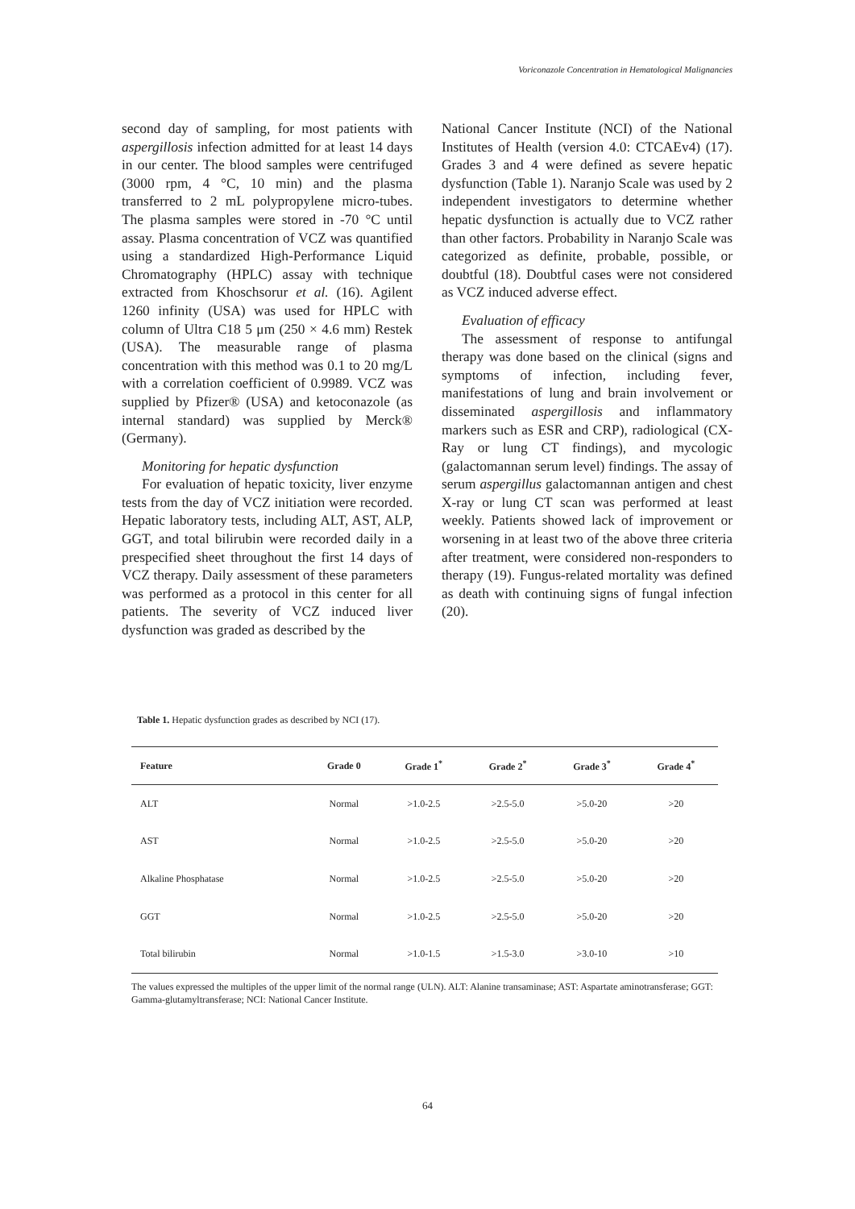Voriconazole Concentration in Hematological Malignancies
second day of sampling, for most patients with aspergillosis infection admitted for at least 14 days in our center. The blood samples were centrifuged (3000 rpm, 4 °C, 10 min) and the plasma transferred to 2 mL polypropylene micro-tubes. The plasma samples were stored in -70 °C until assay. Plasma concentration of VCZ was quantified using a standardized High-Performance Liquid Chromatography (HPLC) assay with technique extracted from Khoschsorur et al. (16). Agilent 1260 infinity (USA) was used for HPLC with column of Ultra C18 5 μm (250 × 4.6 mm) Restek (USA). The measurable range of plasma concentration with this method was 0.1 to 20 mg/L with a correlation coefficient of 0.9989. VCZ was supplied by Pfizer® (USA) and ketoconazole (as internal standard) was supplied by Merck® (Germany).
Monitoring for hepatic dysfunction
For evaluation of hepatic toxicity, liver enzyme tests from the day of VCZ initiation were recorded. Hepatic laboratory tests, including ALT, AST, ALP, GGT, and total bilirubin were recorded daily in a prespecified sheet throughout the first 14 days of VCZ therapy. Daily assessment of these parameters was performed as a protocol in this center for all patients. The severity of VCZ induced liver dysfunction was graded as described by the
National Cancer Institute (NCI) of the National Institutes of Health (version 4.0: CTCAEv4) (17). Grades 3 and 4 were defined as severe hepatic dysfunction (Table 1). Naranjo Scale was used by 2 independent investigators to determine whether hepatic dysfunction is actually due to VCZ rather than other factors. Probability in Naranjo Scale was categorized as definite, probable, possible, or doubtful (18). Doubtful cases were not considered as VCZ induced adverse effect.
Evaluation of efficacy
The assessment of response to antifungal therapy was done based on the clinical (signs and symptoms of infection, including fever, manifestations of lung and brain involvement or disseminated aspergillosis and inflammatory markers such as ESR and CRP), radiological (CX-Ray or lung CT findings), and mycologic (galactomannan serum level) findings. The assay of serum aspergillus galactomannan antigen and chest X-ray or lung CT scan was performed at least weekly. Patients showed lack of improvement or worsening in at least two of the above three criteria after treatment, were considered non-responders to therapy (19). Fungus-related mortality was defined as death with continuing signs of fungal infection (20).
Table 1. Hepatic dysfunction grades as described by NCI (17).
| Feature | Grade 0 | Grade 1<sup>*</sup> | Grade 2<sup>*</sup> | Grade 3<sup>*</sup> | Grade 4<sup>*</sup> |
| --- | --- | --- | --- | --- | --- |
| ALT | Normal | >1.0-2.5 | >2.5-5.0 | >5.0-20 | >20 |
| AST | Normal | >1.0-2.5 | >2.5-5.0 | >5.0-20 | >20 |
| Alkaline Phosphatase | Normal | >1.0-2.5 | >2.5-5.0 | >5.0-20 | >20 |
| GGT | Normal | >1.0-2.5 | >2.5-5.0 | >5.0-20 | >20 |
| Total bilirubin | Normal | >1.0-1.5 | >1.5-3.0 | >3.0-10 | >10 |
The values expressed the multiples of the upper limit of the normal range (ULN). ALT: Alanine transaminase; AST: Aspartate aminotransferase; GGT: Gamma-glutamyltransferase; NCI: National Cancer Institute.
64